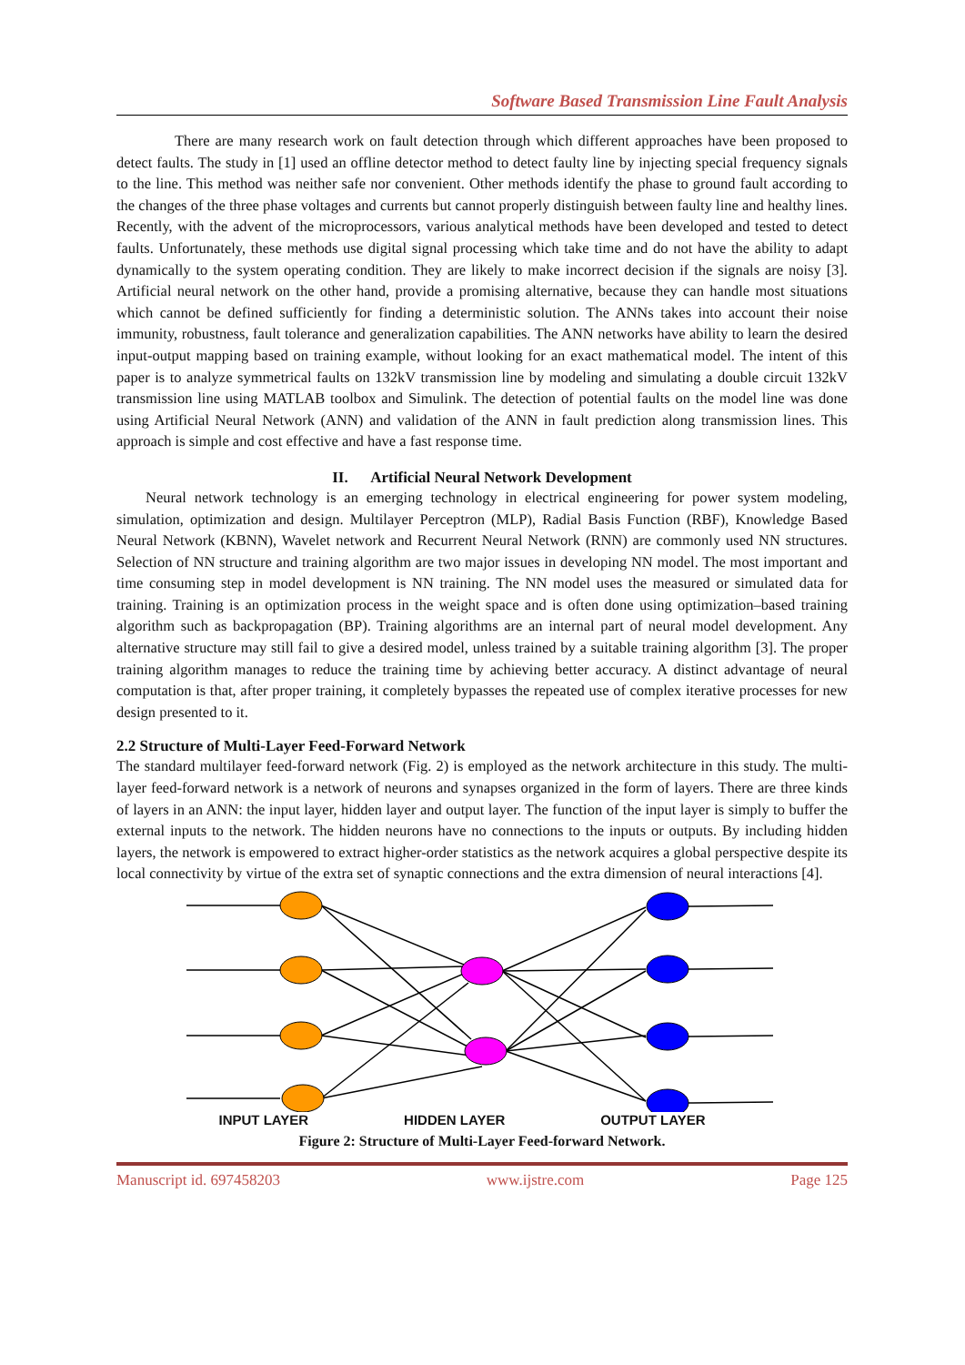Software Based Transmission Line Fault Analysis
There are many research work on fault detection through which different approaches have been proposed to detect faults. The study in [1] used an offline detector method to detect faulty line by injecting special frequency signals to the line. This method was neither safe nor convenient. Other methods identify the phase to ground fault according to the changes of the three phase voltages and currents but cannot properly distinguish between faulty line and healthy lines. Recently, with the advent of the microprocessors, various analytical methods have been developed and tested to detect faults. Unfortunately, these methods use digital signal processing which take time and do not have the ability to adapt dynamically to the system operating condition. They are likely to make incorrect decision if the signals are noisy [3]. Artificial neural network on the other hand, provide a promising alternative, because they can handle most situations which cannot be defined sufficiently for finding a deterministic solution. The ANNs takes into account their noise immunity, robustness, fault tolerance and generalization capabilities. The ANN networks have ability to learn the desired input-output mapping based on training example, without looking for an exact mathematical model. The intent of this paper is to analyze symmetrical faults on 132kV transmission line by modeling and simulating a double circuit 132kV transmission line using MATLAB toolbox and Simulink. The detection of potential faults on the model line was done using Artificial Neural Network (ANN) and validation of the ANN in fault prediction along transmission lines. This approach is simple and cost effective and have a fast response time.
II. Artificial Neural Network Development
Neural network technology is an emerging technology in electrical engineering for power system modeling, simulation, optimization and design. Multilayer Perceptron (MLP), Radial Basis Function (RBF), Knowledge Based Neural Network (KBNN), Wavelet network and Recurrent Neural Network (RNN) are commonly used NN structures. Selection of NN structure and training algorithm are two major issues in developing NN model. The most important and time consuming step in model development is NN training. The NN model uses the measured or simulated data for training. Training is an optimization process in the weight space and is often done using optimization–based training algorithm such as backpropagation (BP). Training algorithms are an internal part of neural model development. Any alternative structure may still fail to give a desired model, unless trained by a suitable training algorithm [3]. The proper training algorithm manages to reduce the training time by achieving better accuracy. A distinct advantage of neural computation is that, after proper training, it completely bypasses the repeated use of complex iterative processes for new design presented to it.
2.2 Structure of Multi-Layer Feed-Forward Network
The standard multilayer feed-forward network (Fig. 2) is employed as the network architecture in this study. The multi-layer feed-forward network is a network of neurons and synapses organized in the form of layers. There are three kinds of layers in an ANN: the input layer, hidden layer and output layer. The function of the input layer is simply to buffer the external inputs to the network. The hidden neurons have no connections to the inputs or outputs. By including hidden layers, the network is empowered to extract higher-order statistics as the network acquires a global perspective despite its local connectivity by virtue of the extra set of synaptic connections and the extra dimension of neural interactions [4].
INPUT LAYER HIDDEN LAYER OUTPUT LAYER
Figure 2: Structure of Multi-Layer Feed-forward Network.
Manuscript id. 697458203 www.ijstre.com Page 125